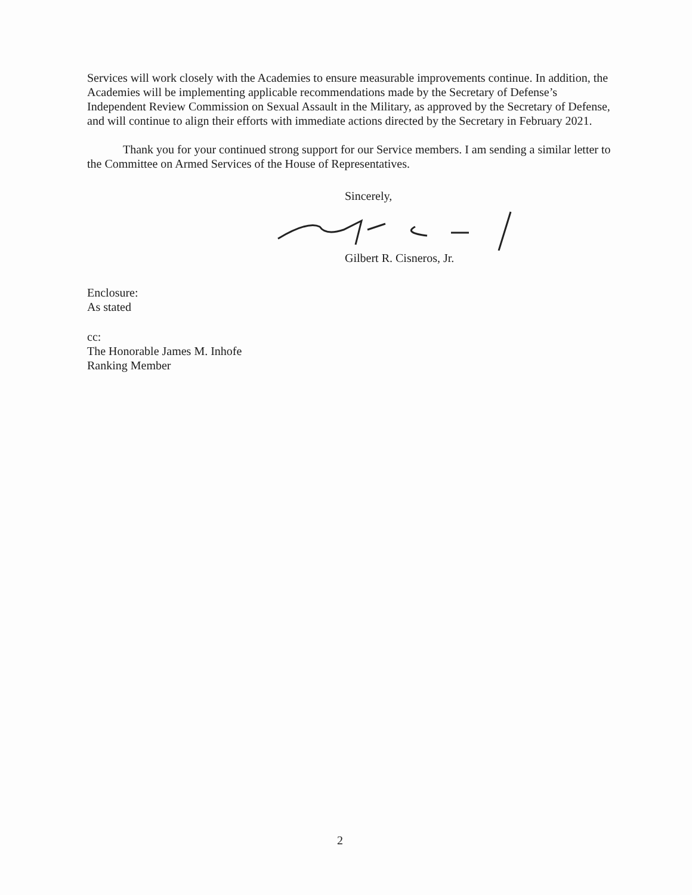Services will work closely with the Academies to ensure measurable improvements continue. In addition, the Academies will be implementing applicable recommendations made by the Secretary of Defense’s Independent Review Commission on Sexual Assault in the Military, as approved by the Secretary of Defense, and will continue to align their efforts with immediate actions directed by the Secretary in February 2021.
Thank you for your continued strong support for our Service members. I am sending a similar letter to the Committee on Armed Services of the House of Representatives.
Sincerely,
Gilbert R. Cisneros, Jr.
Enclosure:
As stated
cc:
The Honorable James M. Inhofe
Ranking Member
2